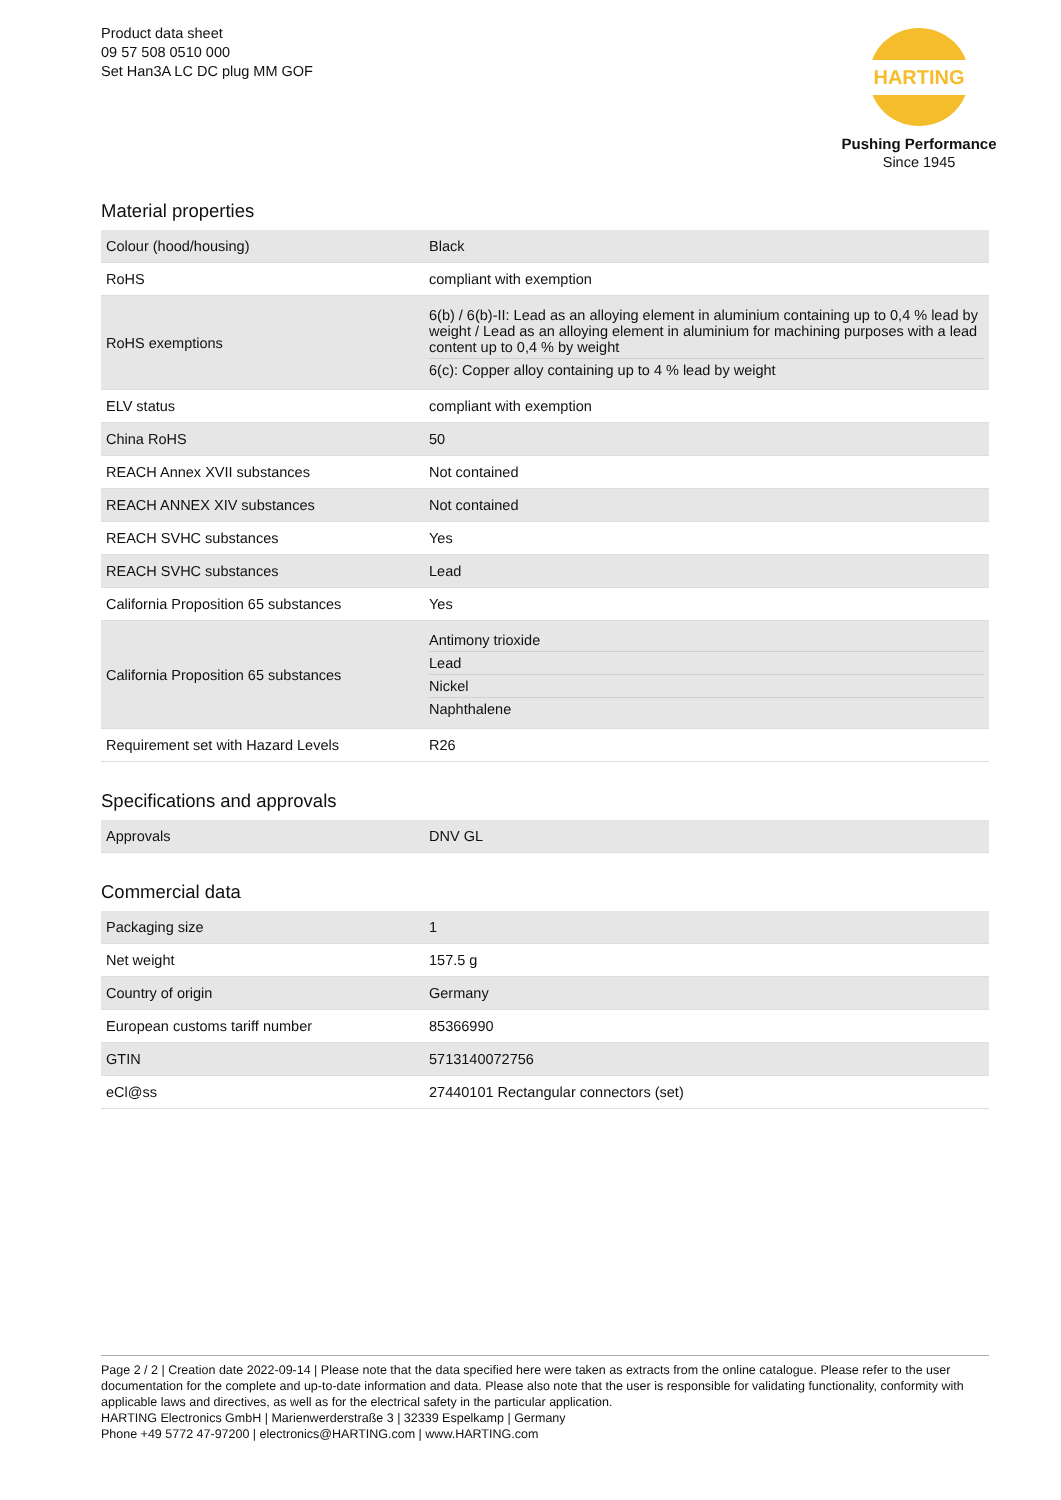Product data sheet
09 57 508 0510 000
Set Han3A LC DC plug MM GOF
HARTING
Pushing Performance
Since 1945
Material properties
| Colour (hood/housing) | Black |
| RoHS | compliant with exemption |
| RoHS exemptions | 6(b) / 6(b)-II: Lead as an alloying element in aluminium containing up to 0,4 % lead by weight / Lead as an alloying element in aluminium for machining purposes with a lead content up to 0,4 % by weight 6(c): Copper alloy containing up to 4 % lead by weight |
| ELV status | compliant with exemption |
| China RoHS | 50 |
| REACH Annex XVII substances | Not contained |
| REACH ANNEX XIV substances | Not contained |
| REACH SVHC substances | Yes |
| REACH SVHC substances | Lead |
| California Proposition 65 substances | Yes |
| California Proposition 65 substances | Antimony trioxide Lead Nickel Naphthalene |
| Requirement set with Hazard Levels | R26 |
Specifications and approvals
| Approvals | DNV GL |
Commercial data
| Packaging size | 1 |
| Net weight | 157.5 g |
| Country of origin | Germany |
| European customs tariff number | 85366990 |
| GTIN | 5713140072756 |
| eCl@ss | 27440101 Rectangular connectors (set) |
Page 2 / 2 | Creation date 2022-09-14 | Please note that the data specified here were taken as extracts from the online catalogue. Please refer to the user documentation for the complete and up-to-date information and data. Please also note that the user is responsible for validating functionality, conformity with applicable laws and directives, as well as for the electrical safety in the particular application.
HARTING Electronics GmbH | Marienwerderstraße 3 | 32339 Espelkamp | Germany
Phone +49 5772 47-97200 | electronics@HARTING.com | www.HARTING.com